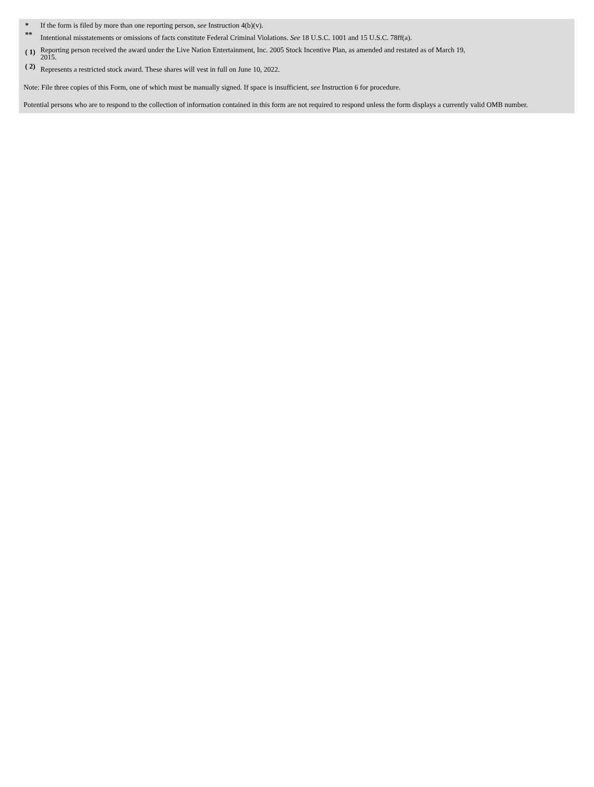| * | If the form is filed by more than one reporting person, see Instruction 4(b)(v). |
| ** | Intentional misstatements or omissions of facts constitute Federal Criminal Violations. See 18 U.S.C. 1001 and 15 U.S.C. 78ff(a). |
| ( 1) | Reporting person received the award under the Live Nation Entertainment, Inc. 2005 Stock Incentive Plan, as amended and restated as of March 19, 2015. |
| ( 2) | Represents a restricted stock award. These shares will vest in full on June 10, 2022. |
Note: File three copies of this Form, one of which must be manually signed. If space is insufficient, see Instruction 6 for procedure.
Potential persons who are to respond to the collection of information contained in this form are not required to respond unless the form displays a currently valid OMB number.